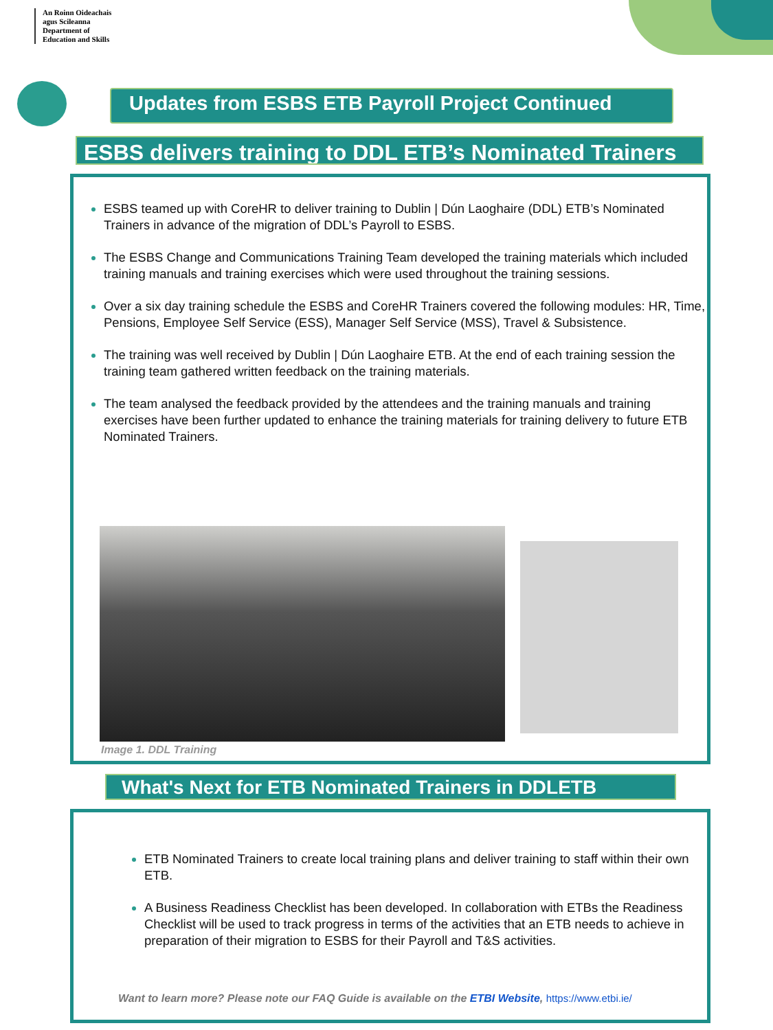An Roinn Oideachais
agus Scileanna
Department of
Education and Skills
Updates from ESBS ETB Payroll Project Continued
ESBS delivers training to DDL ETB’s Nominated Trainers
ESBS teamed up with CoreHR to deliver training to Dublin | Dún Laoghaire (DDL) ETB’s Nominated Trainers in advance of the migration of DDL’s Payroll to ESBS.
The ESBS Change and Communications Training Team developed the training materials which included training manuals and training exercises which were used throughout the training sessions.
Over a six day training schedule the ESBS and CoreHR Trainers covered the following modules: HR, Time, Pensions, Employee Self Service (ESS), Manager Self Service (MSS), Travel & Subsistence.
The training was well received by Dublin | Dún Laoghaire ETB. At the end of each training session the training team gathered written feedback on the training materials.
The team analysed the feedback provided by the attendees and the training manuals and training exercises have been further updated to enhance the training materials for training delivery to future ETB Nominated Trainers.
Image 1. DDL Training
What's Next for ETB Nominated Trainers in DDLETB
ETB Nominated Trainers to create local training plans and deliver training to staff within their own ETB.
A Business Readiness Checklist has been developed. In collaboration with ETBs the Readiness Checklist will be used to track progress in terms of the activities that an ETB needs to achieve in preparation of their migration to ESBS for their Payroll and T&S activities.
Want to learn more? Please note our FAQ Guide is available on the ETBI Website, https://www.etbi.ie/